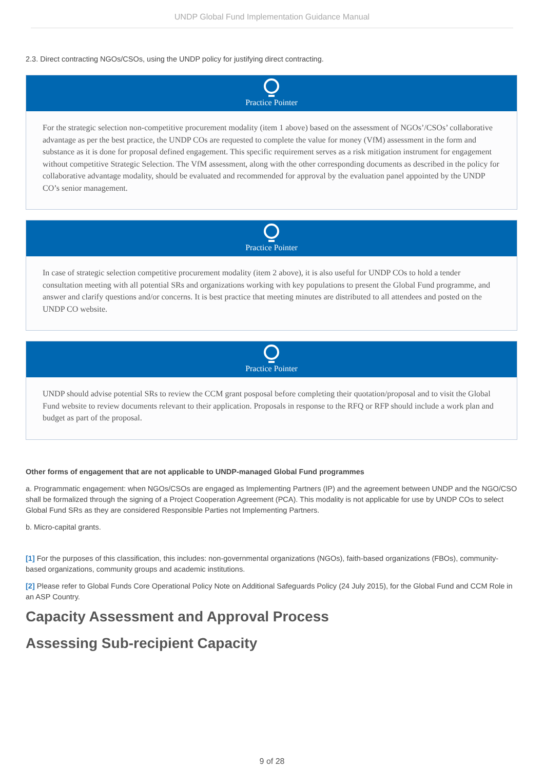UNDP Global Fund Implementation Guidance Manual
2.3. Direct contracting NGOs/CSOs, using the UNDP policy for justifying direct contracting.
Practice Pointer
For the strategic selection non-competitive procurement modality (item 1 above) based on the assessment of NGOs’/CSOs’ collaborative advantage as per the best practice, the UNDP COs are requested to complete the value for money (VfM) assessment in the form and substance as it is done for proposal defined engagement. This specific requirement serves as a risk mitigation instrument for engagement without competitive Strategic Selection. The VfM assessment, along with the other corresponding documents as described in the policy for collaborative advantage modality, should be evaluated and recommended for approval by the evaluation panel appointed by the UNDP CO’s senior management.
Practice Pointer
In case of strategic selection competitive procurement modality (item 2 above), it is also useful for UNDP COs to hold a tender consultation meeting with all potential SRs and organizations working with key populations to present the Global Fund programme, and answer and clarify questions and/or concerns. It is best practice that meeting minutes are distributed to all attendees and posted on the UNDP CO website.
Practice Pointer
UNDP should advise potential SRs to review the CCM grant posposal before completing their quotation/proposal and to visit the Global Fund website to review documents relevant to their application. Proposals in response to the RFQ or RFP should include a work plan and budget as part of the proposal.
Other forms of engagement that are not applicable to UNDP-managed Global Fund programmes
a. Programmatic engagement: when NGOs/CSOs are engaged as Implementing Partners (IP) and the agreement between UNDP and the NGO/CSO shall be formalized through the signing of a Project Cooperation Agreement (PCA). This modality is not applicable for use by UNDP COs to select Global Fund SRs as they are considered Responsible Parties not Implementing Partners.
b. Micro-capital grants.
[1] For the purposes of this classification, this includes: non-governmental organizations (NGOs), faith-based organizations (FBOs), community-based organizations, community groups and academic institutions.
[2] Please refer to Global Funds Core Operational Policy Note on Additional Safeguards Policy (24 July 2015), for the Global Fund and CCM Role in an ASP Country.
Capacity Assessment and Approval Process
Assessing Sub-recipient Capacity
9 of 28